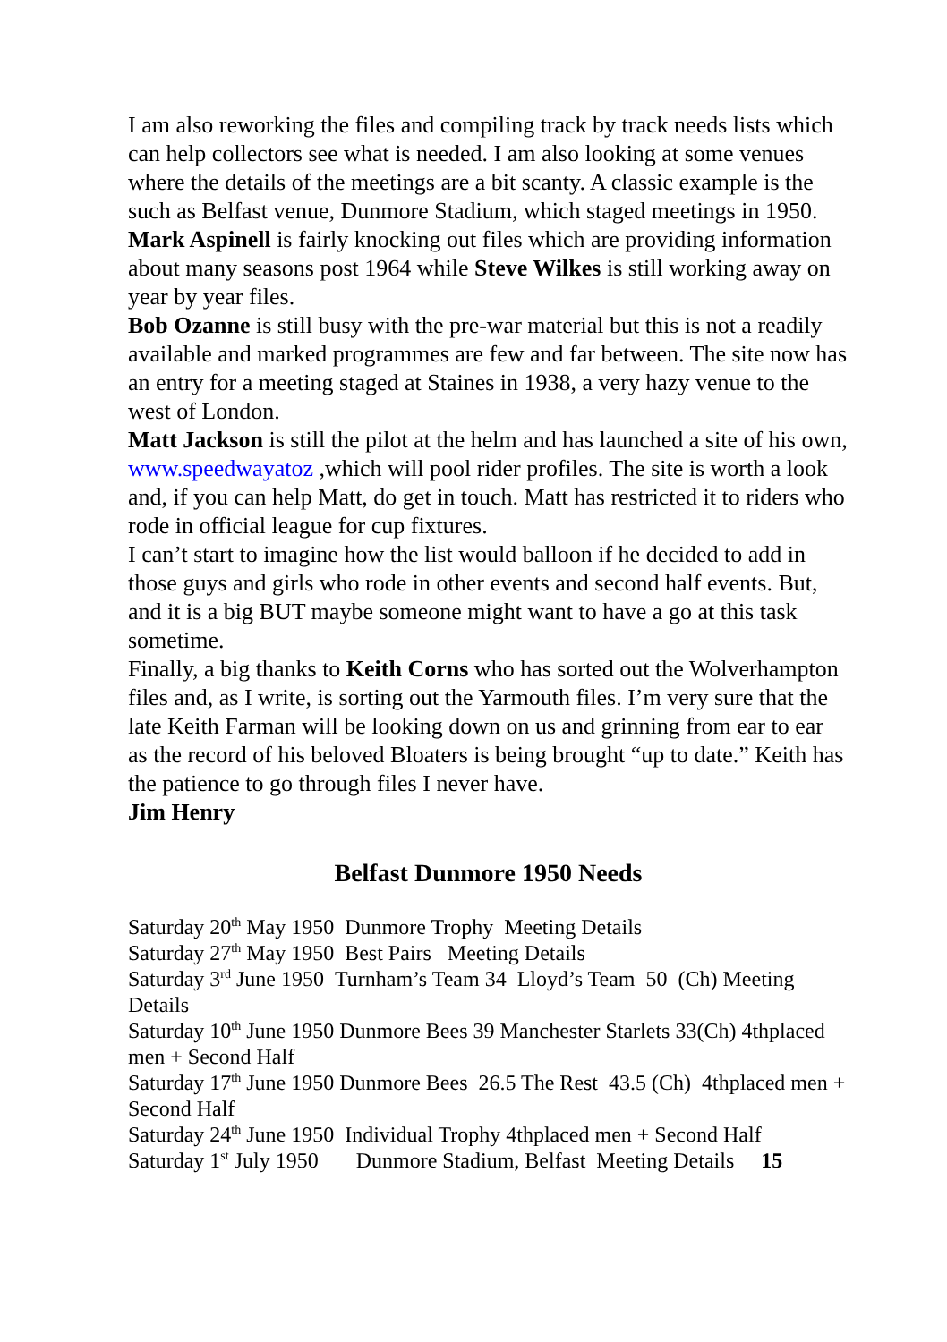I am also reworking the files and compiling track by track needs lists which can help collectors see what is needed. I am also looking at some venues where the details of the meetings are a bit scanty. A classic example is the such as Belfast venue, Dunmore Stadium, which staged meetings in 1950.
Mark Aspinell is fairly knocking out files which are providing information about many seasons post 1964 while Steve Wilkes is still working away on year by year files.
Bob Ozanne is still busy with the pre-war material but this is not a readily available and marked programmes are few and far between. The site now has an entry for a meeting staged at Staines in 1938, a very hazy venue to the west of London.
Matt Jackson is still the pilot at the helm and has launched a site of his own, www.speedwayatoz ,which will pool rider profiles. The site is worth a look and, if you can help Matt, do get in touch. Matt has restricted it to riders who rode in official league for cup fixtures.
I can’t start to imagine how the list would balloon if he decided to add in those guys and girls who rode in other events and second half events. But, and it is a big BUT maybe someone might want to have a go at this task sometime.
Finally, a big thanks to Keith Corns who has sorted out the Wolverhampton files and, as I write, is sorting out the Yarmouth files. I’m very sure that the late Keith Farman will be looking down on us and grinning from ear to ear as the record of his beloved Bloaters is being brought “up to date.” Keith has the patience to go through files I never have. Jim Henry
Belfast Dunmore 1950 Needs
Saturday 20<sup>th</sup> May 1950 Dunmore Trophy Meeting Details
Saturday 27<sup>th</sup> May 1950 Best Pairs Meeting Details
Saturday 3<sup>rd</sup> June 1950 Turnham’s Team 34 Lloyd’s Team 50 (Ch) Meeting Details
Saturday 10<sup>th</sup> June 1950 Dunmore Bees 39 Manchester Starlets 33(Ch) 4thplaced men + Second Half
Saturday 17<sup>th</sup> June 1950 Dunmore Bees 26.5 The Rest 43.5 (Ch) 4thplaced men + Second Half
Saturday 24<sup>th</sup> June 1950 Individual Trophy 4thplaced men + Second Half
Saturday 1<sup>st</sup> July 1950 Dunmore Stadium, Belfast Meeting Details 15